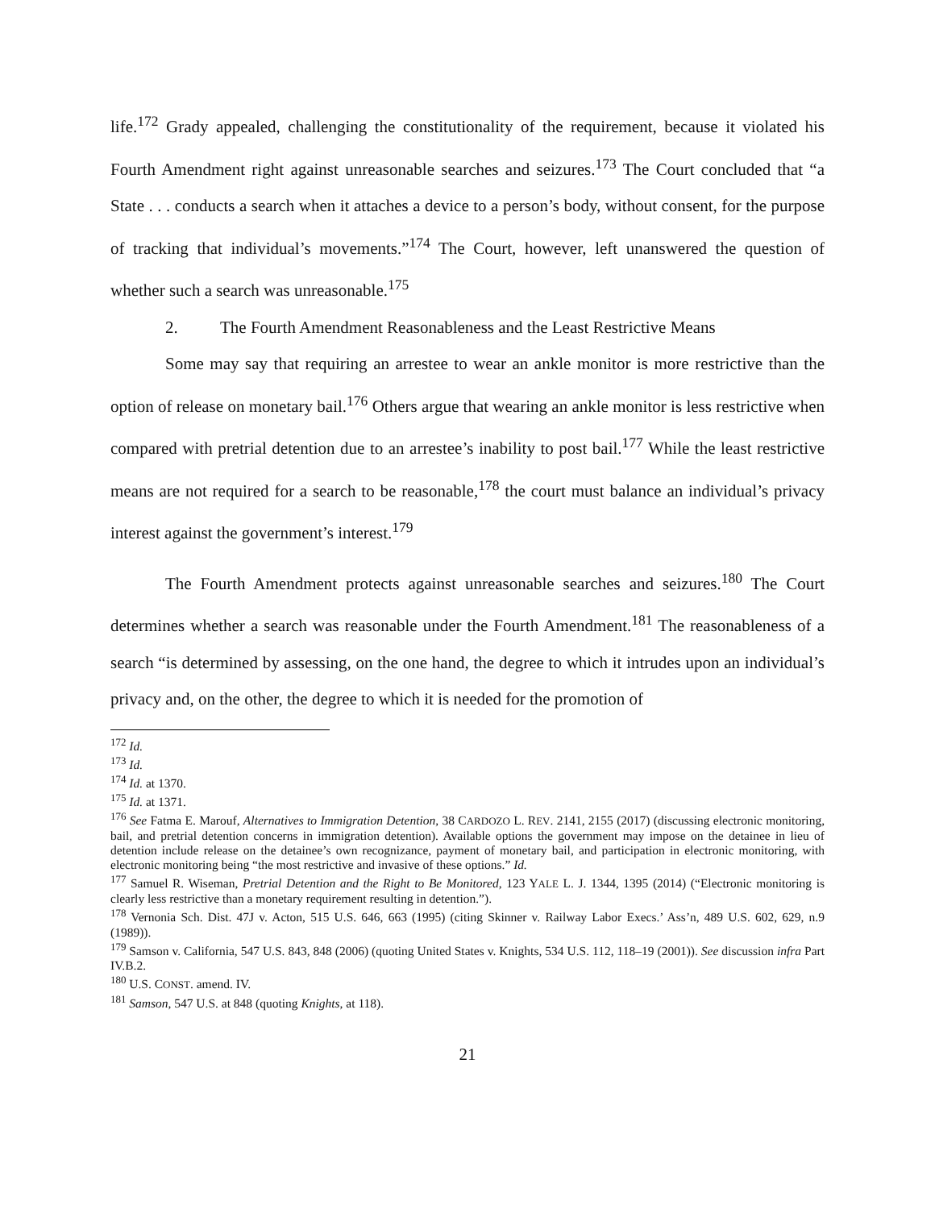life.<sup>172</sup> Grady appealed, challenging the constitutionality of the requirement, because it violated his Fourth Amendment right against unreasonable searches and seizures.<sup>173</sup> The Court concluded that “a State . . . conducts a search when it attaches a device to a person’s body, without consent, for the purpose of tracking that individual’s movements.”<sup>174</sup> The Court, however, left unanswered the question of whether such a search was unreasonable.<sup>175</sup>
2. The Fourth Amendment Reasonableness and the Least Restrictive Means
Some may say that requiring an arrestee to wear an ankle monitor is more restrictive than the option of release on monetary bail.<sup>176</sup> Others argue that wearing an ankle monitor is less restrictive when compared with pretrial detention due to an arrestee’s inability to post bail.<sup>177</sup> While the least restrictive means are not required for a search to be reasonable,<sup>178</sup> the court must balance an individual’s privacy interest against the government’s interest.<sup>179</sup>
The Fourth Amendment protects against unreasonable searches and seizures.<sup>180</sup> The Court determines whether a search was reasonable under the Fourth Amendment.<sup>181</sup> The reasonableness of a search “is determined by assessing, on the one hand, the degree to which it intrudes upon an individual’s privacy and, on the other, the degree to which it is needed for the promotion of
<sup>172</sup> Id.
<sup>173</sup> Id.
<sup>174</sup> Id. at 1370.
<sup>175</sup> Id. at 1371.
<sup>176</sup> See Fatma E. Marouf, Alternatives to Immigration Detention, 38 CARDOZO L. REV. 2141, 2155 (2017) (discussing electronic monitoring, bail, and pretrial detention concerns in immigration detention). Available options the government may impose on the detainee in lieu of detention include release on the detainee’s own recognizance, payment of monetary bail, and participation in electronic monitoring, with electronic monitoring being “the most restrictive and invasive of these options.” Id.
<sup>177</sup> Samuel R. Wiseman, Pretrial Detention and the Right to Be Monitored, 123 YALE L. J. 1344, 1395 (2014) (“Electronic monitoring is clearly less restrictive than a monetary requirement resulting in detention.”).
<sup>178</sup> Vernonia Sch. Dist. 47J v. Acton, 515 U.S. 646, 663 (1995) (citing Skinner v. Railway Labor Execs.’ Ass’n, 489 U.S. 602, 629, n.9 (1989)).
<sup>179</sup> Samson v. California, 547 U.S. 843, 848 (2006) (quoting United States v. Knights, 534 U.S. 112, 118–19 (2001)). See discussion infra Part IV.B.2.
<sup>180</sup> U.S. CONST. amend. IV.
<sup>181</sup> Samson, 547 U.S. at 848 (quoting Knights, at 118).
21